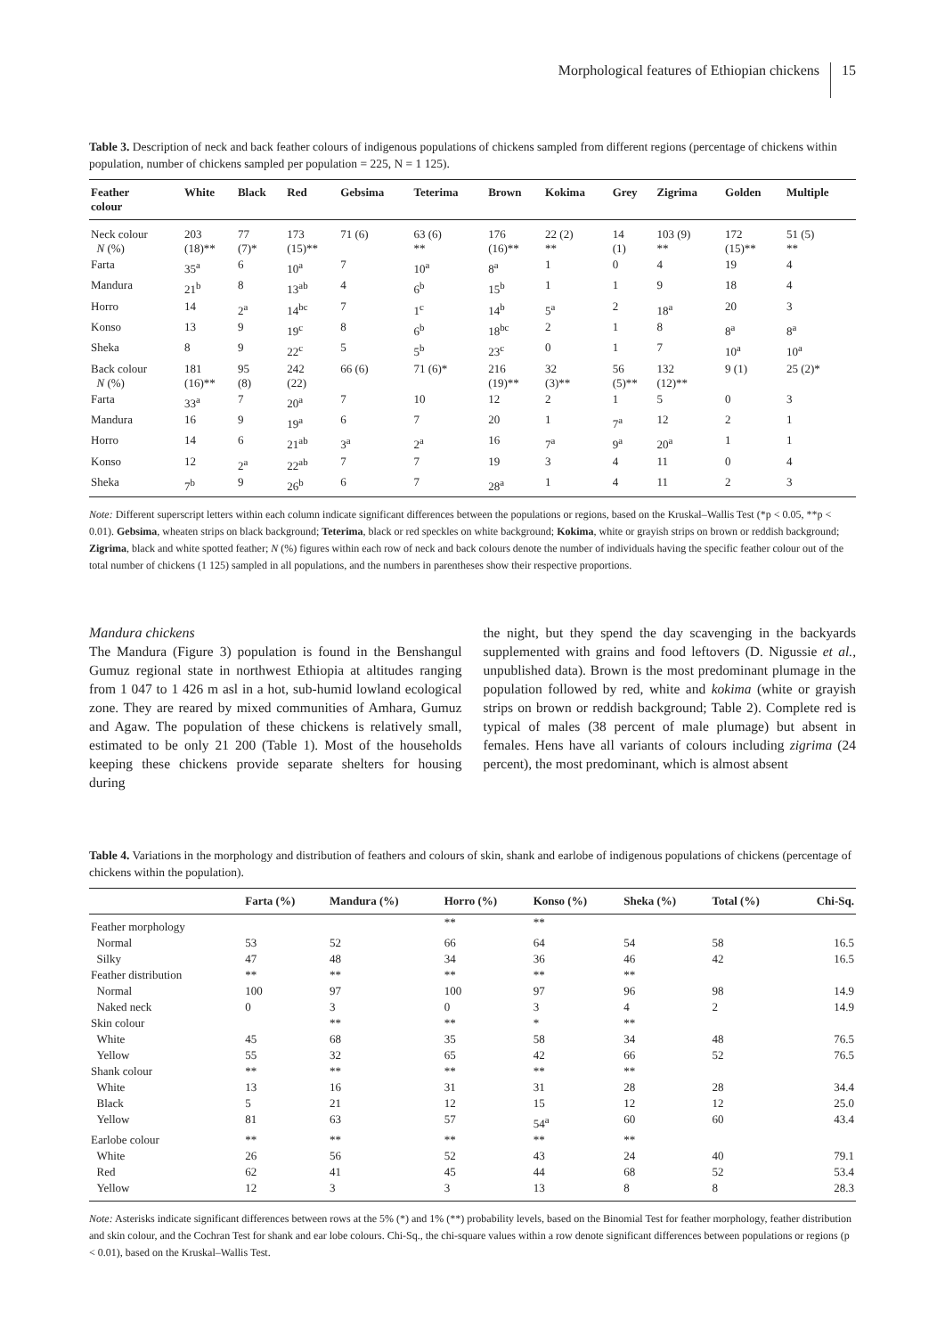Morphological features of Ethiopian chickens 15
Table 3. Description of neck and back feather colours of indigenous populations of chickens sampled from different regions (percentage of chickens within population, number of chickens sampled per population = 225, N = 1 125).
| Feather colour | White | Black | Red | Gebsima | Teterima | Brown | Kokima | Grey | Zigrima | Golden | Multiple |
| --- | --- | --- | --- | --- | --- | --- | --- | --- | --- | --- | --- |
| Neck colour N (%) | 203 (18)** | 77 (7)* | 173 (15)** | 71 (6) | 63 (6) ** | 176 (16)** | 22 (2) ** | 14 (1) | 103 (9) ** | 172 (15)** | 51 (5) ** |
| Farta | 35<sup>a</sup> | 6 | 10<sup>a</sup> | 7 | 10<sup>a</sup> | 8<sup>a</sup> | 1 | 0 | 4 | 19 | 4 |
| Mandura | 21<sup>b</sup> | 8 | 13<sup>ab</sup> | 4 | 6<sup>b</sup> | 15<sup>b</sup> | 1 | 1 | 9 | 18 | 4 |
| Horro | 14 | 2<sup>a</sup> | 14<sup>bc</sup> | 7 | 1<sup>c</sup> | 14<sup>b</sup> | 5<sup>a</sup> | 2 | 18<sup>a</sup> | 20 | 3 |
| Konso | 13 | 9 | 19<sup>c</sup> | 8 | 6<sup>b</sup> | 18<sup>bc</sup> | 2 | 1 | 8 | 8<sup>a</sup> | 8<sup>a</sup> |
| Sheka | 8 | 9 | 22<sup>c</sup> | 5 | 5<sup>b</sup> | 23<sup>c</sup> | 0 | 1 | 7 | 10<sup>a</sup> | 10<sup>a</sup> |
| Back colour N (%) | 181 (16)** | 95 (8) | 242 (22) | 66 (6) | 71 (6)* | 216 (19)** | 32 (3)** | 56 (5)** | 132 (12)** | 9 (1) | 25 (2)* |
| Farta | 33<sup>a</sup> | 7 | 20<sup>a</sup> | 7 | 10 | 12 | 2 | 1 | 5 | 0 | 3 |
| Mandura | 16 | 9 | 19<sup>a</sup> | 6 | 7 | 20 | 1 | 7<sup>a</sup> | 12 | 2 | 1 |
| Horro | 14 | 6 | 21<sup>ab</sup> | 3<sup>a</sup> | 2<sup>a</sup> | 16 | 7<sup>a</sup> | 9<sup>a</sup> | 20<sup>a</sup> | 1 | 1 |
| Konso | 12 | 2<sup>a</sup> | 22<sup>ab</sup> | 7 | 7 | 19 | 3 | 4 | 11 | 0 | 4 |
| Sheka | 7<sup>b</sup> | 9 | 26<sup>b</sup> | 6 | 7 | 28<sup>a</sup> | 1 | 4 | 11 | 2 | 3 |
Note: Different superscript letters within each column indicate significant differences between the populations or regions, based on the Kruskal–Wallis Test (*p < 0.05, **p < 0.01). Gebsima, wheaten strips on black background; Teterima, black or red speckles on white background; Kokima, white or grayish strips on brown or reddish background; Zigrima, black and white spotted feather; N (%) figures within each row of neck and back colours denote the number of individuals having the specific feather colour out of the total number of chickens (1 125) sampled in all populations, and the numbers in parentheses show their respective proportions.
Mandura chickens
The Mandura (Figure 3) population is found in the Benshangul Gumuz regional state in northwest Ethiopia at altitudes ranging from 1 047 to 1 426 m asl in a hot, sub-humid lowland ecological zone. They are reared by mixed communities of Amhara, Gumuz and Agaw. The population of these chickens is relatively small, estimated to be only 21 200 (Table 1). Most of the households keeping these chickens provide separate shelters for housing during
the night, but they spend the day scavenging in the backyards supplemented with grains and food leftovers (D. Nigussie et al., unpublished data). Brown is the most predominant plumage in the population followed by red, white and kokima (white or grayish strips on brown or reddish background; Table 2). Complete red is typical of males (38 percent of male plumage) but absent in females. Hens have all variants of colours including zigrima (24 percent), the most predominant, which is almost absent
Table 4. Variations in the morphology and distribution of feathers and colours of skin, shank and earlobe of indigenous populations of chickens (percentage of chickens within the population).
| | Farta (%) | Mandura (%) | Horro (%) | Konso (%) | Sheka (%) | Total (%) | Chi-Sq. |
| --- | --- | --- | --- | --- | --- | --- | --- |
| Feather morphology | | | ** | ** | | | |
| Normal | 53 | 52 | 66 | 64 | 54 | 58 | 16.5 |
| Silky | 47 | 48 | 34 | 36 | 46 | 42 | 16.5 |
| Feather distribution | ** | ** | ** | ** | ** | | |
| Normal | 100 | 97 | 100 | 97 | 96 | 98 | 14.9 |
| Naked neck | 0 | 3 | 0 | 3 | 4 | 2 | 14.9 |
| Skin colour | | ** | ** | * | ** | | |
| White | 45 | 68 | 35 | 58 | 34 | 48 | 76.5 |
| Yellow | 55 | 32 | 65 | 42 | 66 | 52 | 76.5 |
| Shank colour | ** | ** | ** | ** | ** | | |
| White | 13 | 16 | 31 | 31 | 28 | 28 | 34.4 |
| Black | 5 | 21 | 12 | 15 | 12 | 12 | 25.0 |
| Yellow | 81 | 63 | 57 | 54<sup>a</sup> | 60 | 60 | 43.4 |
| Earlobe colour | ** | ** | ** | ** | ** | | |
| White | 26 | 56 | 52 | 43 | 24 | 40 | 79.1 |
| Red | 62 | 41 | 45 | 44 | 68 | 52 | 53.4 |
| Yellow | 12 | 3 | 3 | 13 | 8 | 8 | 28.3 |
Note: Asterisks indicate significant differences between rows at the 5% (*) and 1% (**) probability levels, based on the Binomial Test for feather morphology, feather distribution and skin colour, and the Cochran Test for shank and ear lobe colours. Chi-Sq., the chi-square values within a row denote significant differences between populations or regions (p < 0.01), based on the Kruskal–Wallis Test.